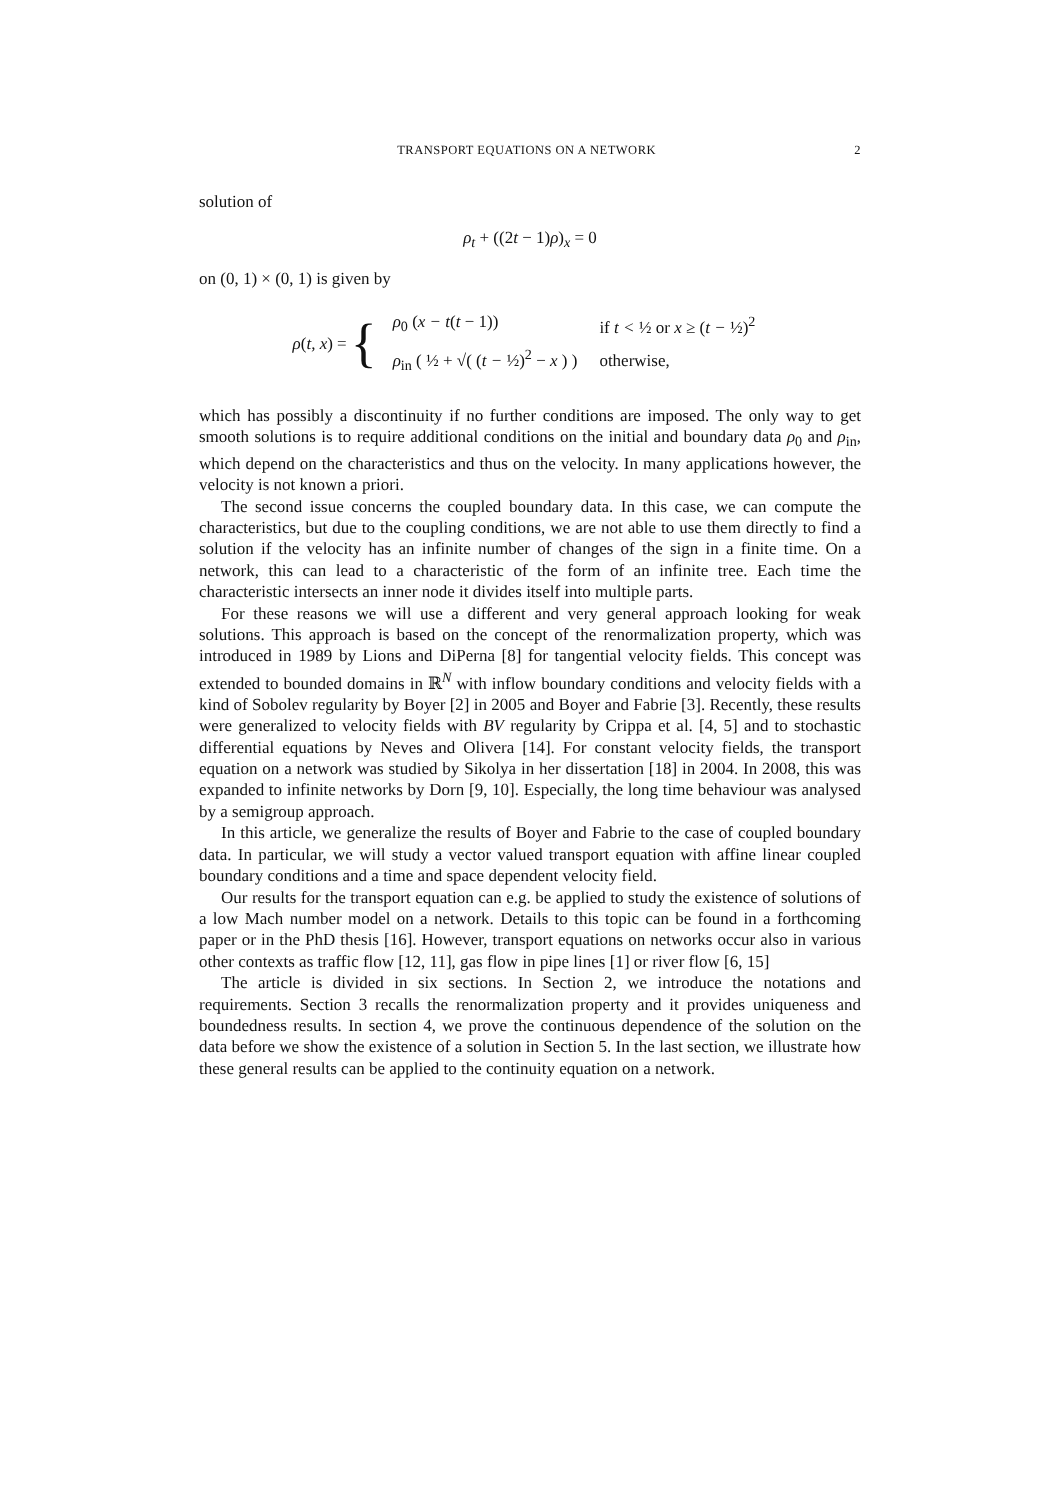TRANSPORT EQUATIONS ON A NETWORK 2
solution of
ρ<sub>t</sub> + ((2t − 1) ρ)<sub>x</sub> = 0
on (0, 1) × (0, 1) is given by
ρ(t, x) = {
| ρ<sub>0</sub> ( x − t ( t − 1)) | if t < ½ or x ≥ ( t − ½)<sup>2</sup> |
| ρ<sub>in</sub> ( ½ + √( ( t − ½)<sup>2</sup> − x ) ) | otherwise, |
which has possibly a discontinuity if no further conditions are imposed. The only way to get smooth solutions is to require additional conditions on the initial and boundary data ρ<sub>0</sub> and ρ<sub>in</sub>, which depend on the characteristics and thus on the velocity. In many applications however, the velocity is not known a priori.
The second issue concerns the coupled boundary data. In this case, we can compute the characteristics, but due to the coupling conditions, we are not able to use them directly to find a solution if the velocity has an infinite number of changes of the sign in a finite time. On a network, this can lead to a characteristic of the form of an infinite tree. Each time the characteristic intersects an inner node it divides itself into multiple parts.
For these reasons we will use a different and very general approach looking for weak solutions. This approach is based on the concept of the renormalization property, which was introduced in 1989 by Lions and DiPerna [8] for tangential velocity fields. This concept was extended to bounded domains in ℝ<sup>N</sup> with inflow boundary conditions and velocity fields with a kind of Sobolev regularity by Boyer [2] in 2005 and Boyer and Fabrie [3]. Recently, these results were generalized to velocity fields with BV regularity by Crippa et al. [4, 5] and to stochastic differential equations by Neves and Olivera [14]. For constant velocity fields, the transport equation on a network was studied by Sikolya in her dissertation [18] in 2004. In 2008, this was expanded to infinite networks by Dorn [9, 10]. Especially, the long time behaviour was analysed by a semigroup approach.
In this article, we generalize the results of Boyer and Fabrie to the case of coupled boundary data. In particular, we will study a vector valued transport equation with affine linear coupled boundary conditions and a time and space dependent velocity field.
Our results for the transport equation can e.g. be applied to study the existence of solutions of a low Mach number model on a network. Details to this topic can be found in a forthcoming paper or in the PhD thesis [16]. However, transport equations on networks occur also in various other contexts as traffic flow [12, 11], gas flow in pipe lines [1] or river flow [6, 15]
The article is divided in six sections. In Section 2, we introduce the notations and requirements. Section 3 recalls the renormalization property and it provides uniqueness and boundedness results. In section 4, we prove the continuous dependence of the solution on the data before we show the existence of a solution in Section 5. In the last section, we illustrate how these general results can be applied to the continuity equation on a network.